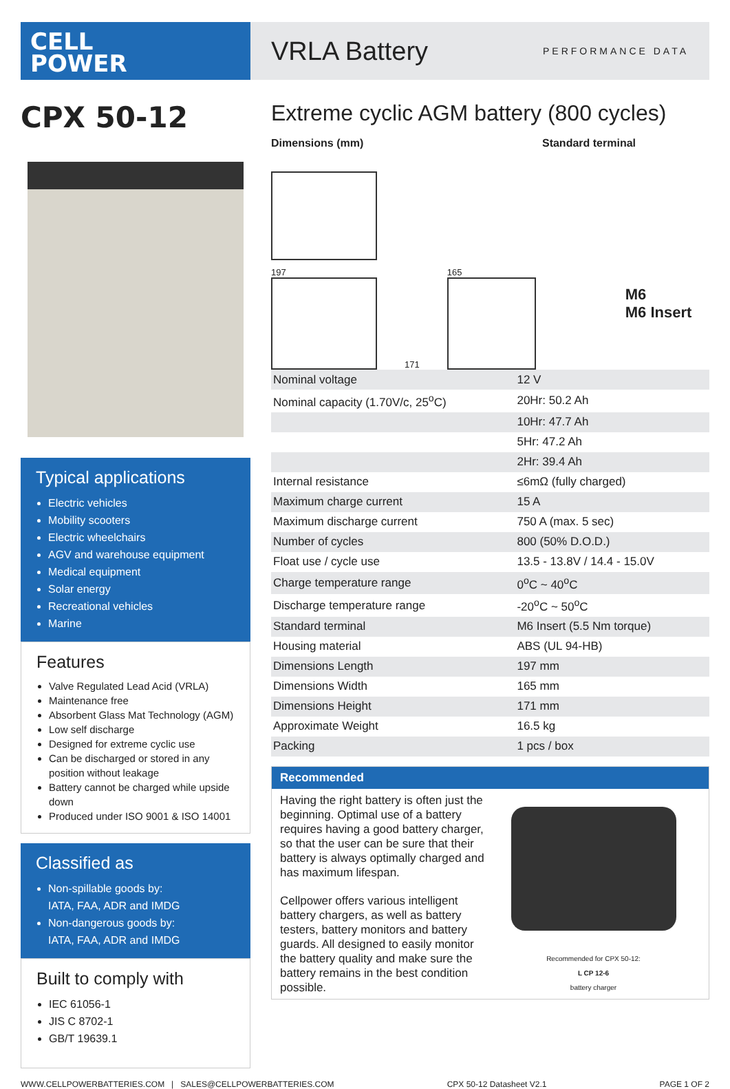CELL
POWER
VRLA Battery
PERFORMANCE DATA
CPX 50-12
Typical applications
Electric vehicles
Mobility scooters
Electric wheelchairs
AGV and warehouse equipment
Medical equipment
Solar energy
Recreational vehicles
Marine
Features
Valve Regulated Lead Acid (VRLA)
Maintenance free
Absorbent Glass Mat Technology (AGM)
Low self discharge
Designed for extreme cyclic use
Can be discharged or stored in any position without leakage
Battery cannot be charged while upside down
Produced under ISO 9001 & ISO 14001
Classified as
Non-spillable goods by:
IATA, FAA, ADR and IMDG
Non-dangerous goods by:
IATA, FAA, ADR and IMDG
Built to comply with
IEC 61056-1
JIS C 8702-1
GB/T 19639.1
Extreme cyclic AGM battery (800 cycles)
Dimensions (mm) Standard terminal
197
171
165
M6
M6 Insert
| Nominal voltage | 12 V |
| Nominal capacity (1.70V/c, 25<sup>o</sup>C) | 20Hr: 50.2 Ah |
| | 10Hr: 47.7 Ah |
| | 5Hr: 47.2 Ah |
| | 2Hr: 39.4 Ah |
| Internal resistance | ≤6mΩ (fully charged) |
| Maximum charge current | 15 A |
| Maximum discharge current | 750 A (max. 5 sec) |
| Number of cycles | 800 (50% D.O.D.) |
| Float use / cycle use | 13.5 - 13.8V / 14.4 - 15.0V |
| Charge temperature range | 0<sup>o</sup>C ~ 40<sup>o</sup>C |
| Discharge temperature range | -20<sup>o</sup>C ~ 50<sup>o</sup>C |
| Standard terminal | M6 Insert (5.5 Nm torque) |
| Housing material | ABS (UL 94-HB) |
| Dimensions Length | 197 mm |
| Dimensions Width | 165 mm |
| Dimensions Height | 171 mm |
| Approximate Weight | 16.5 kg |
| Packing | 1 pcs / box |
Recommended
Having the right battery is often just the beginning. Optimal use of a battery requires having a good battery charger, so that the user can be sure that their battery is always optimally charged and has maximum lifespan.
Cellpower offers various intelligent battery chargers, as well as battery testers, battery monitors and battery guards. All designed to easily monitor the battery quality and make sure the battery remains in the best condition possible.
Recommended for CPX 50-12:
L CP 12-6
battery charger
WWW.CELLPOWERBATTERIES.COM | SALES@CELLPOWERBATTERIES.COM CPX 50-12 Datasheet V2.1 PAGE 1 OF 2